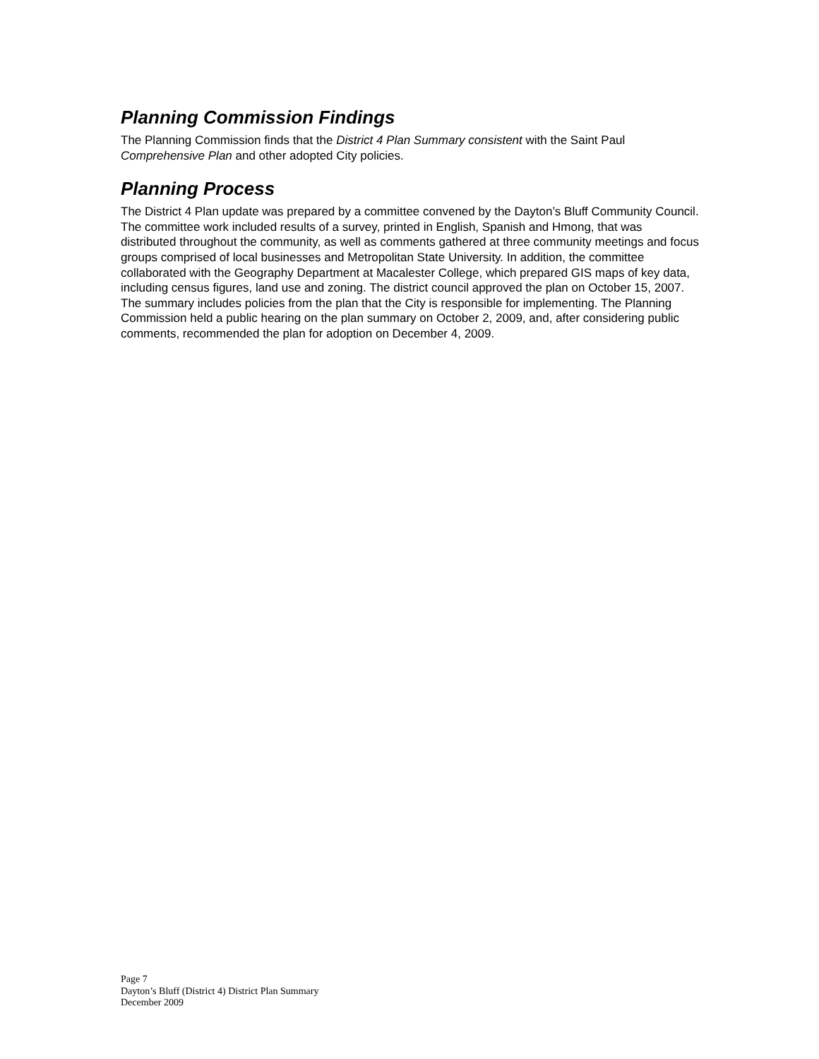Planning Commission Findings
The Planning Commission finds that the District 4 Plan Summary consistent with the Saint Paul Comprehensive Plan and other adopted City policies.
Planning Process
The District 4 Plan update was prepared by a committee convened by the Dayton’s Bluff Community Council. The committee work included results of a survey, printed in English, Spanish and Hmong, that was distributed throughout the community, as well as comments gathered at three community meetings and focus groups comprised of local businesses and Metropolitan State University. In addition, the committee collaborated with the Geography Department at Macalester College, which prepared GIS maps of key data, including census figures, land use and zoning. The district council approved the plan on October 15, 2007. The summary includes policies from the plan that the City is responsible for implementing. The Planning Commission held a public hearing on the plan summary on October 2, 2009, and, after considering public comments, recommended the plan for adoption on December 4, 2009.
Page 7
Dayton’s Bluff (District 4) District Plan Summary
December 2009